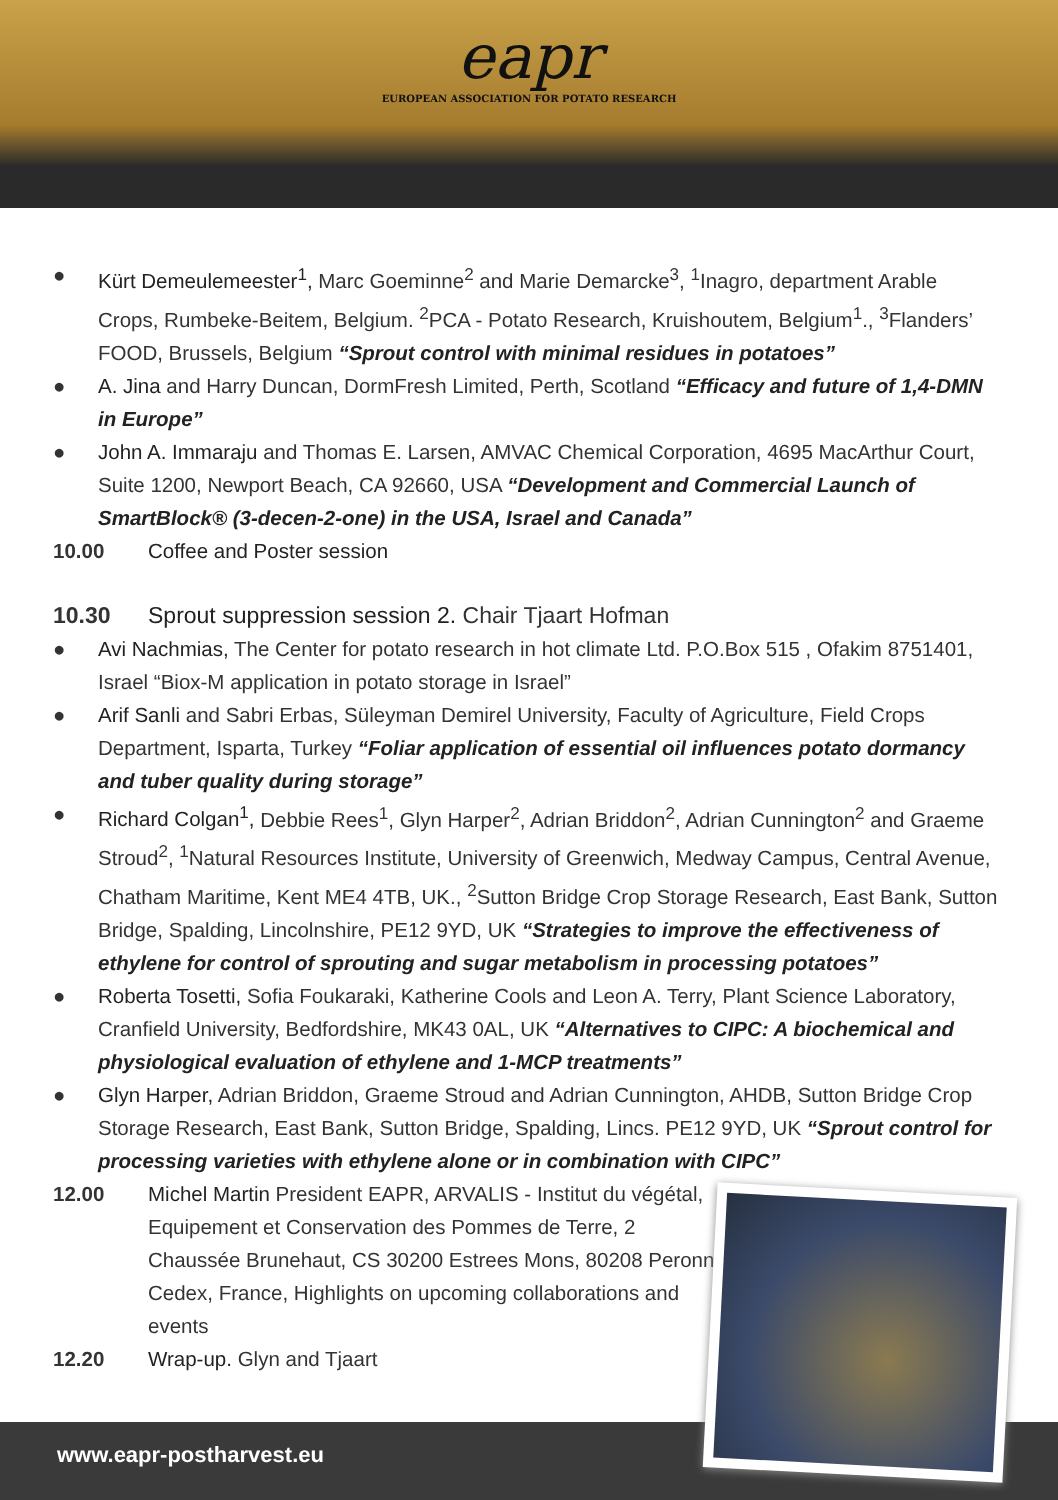eapr
EUROPEAN ASSOCIATION FOR POTATO RESEARCH
● Kürt Demeulemeester<sup>1</sup>, Marc Goeminne<sup>2</sup> and Marie Demarcke<sup>3</sup>, <sup>1</sup>Inagro, department Arable Crops, Rumbeke-Beitem, Belgium. <sup>2</sup>PCA - Potato Research, Kruishoutem, Belgium<sup>1</sup>., <sup>3</sup>Flanders’ FOOD, Brussels, Belgium “Sprout control with minimal residues in potatoes”
● A. Jina and Harry Duncan, DormFresh Limited, Perth, Scotland “Efficacy and future of 1,4-DMN in Europe”
● John A. Immaraju and Thomas E. Larsen, AMVAC Chemical Corporation, 4695 MacArthur Court, Suite 1200, Newport Beach, CA 92660, USA “Development and Commercial Launch of SmartBlock® (3-decen-2-one) in the USA, Israel and Canada”
10.00 Coffee and Poster session
10.30 Sprout suppression session 2. Chair Tjaart Hofman
● Avi Nachmias, The Center for potato research in hot climate Ltd. P.O.Box 515 , Ofakim 8751401, Israel “Biox-M application in potato storage in Israel”
● Arif Sanli and Sabri Erbas, Süleyman Demirel University, Faculty of Agriculture, Field Crops Department, Isparta, Turkey “Foliar application of essential oil influences potato dormancy and tuber quality during storage”
● Richard Colgan<sup>1</sup>, Debbie Rees<sup>1</sup>, Glyn Harper<sup>2</sup>, Adrian Briddon<sup>2</sup>, Adrian Cunnington<sup>2</sup> and Graeme Stroud<sup>2</sup>, <sup>1</sup>Natural Resources Institute, University of Greenwich, Medway Campus, Central Avenue, Chatham Maritime, Kent ME4 4TB, UK., <sup>2</sup>Sutton Bridge Crop Storage Research, East Bank, Sutton Bridge, Spalding, Lincolnshire, PE12 9YD, UK “Strategies to improve the effectiveness of ethylene for control of sprouting and sugar metabolism in processing potatoes”
● Roberta Tosetti, Sofia Foukaraki, Katherine Cools and Leon A. Terry, Plant Science Laboratory, Cranfield University, Bedfordshire, MK43 0AL, UK “Alternatives to CIPC: A biochemical and physiological evaluation of ethylene and 1-MCP treatments”
● Glyn Harper, Adrian Briddon, Graeme Stroud and Adrian Cunnington, AHDB, Sutton Bridge Crop Storage Research, East Bank, Sutton Bridge, Spalding, Lincs. PE12 9YD, UK “Sprout control for processing varieties with ethylene alone or in combination with CIPC”
12.00 Michel Martin President EAPR, ARVALIS - Institut du végétal, Equipement et Conservation des Pommes de Terre, 2 Chaussée Brunehaut, CS 30200 Estrees Mons, 80208 Peronne Cedex, France, Highlights on upcoming collaborations and events
12.20 Wrap-up. Glyn and Tjaart
www.eapr-postharvest.eu